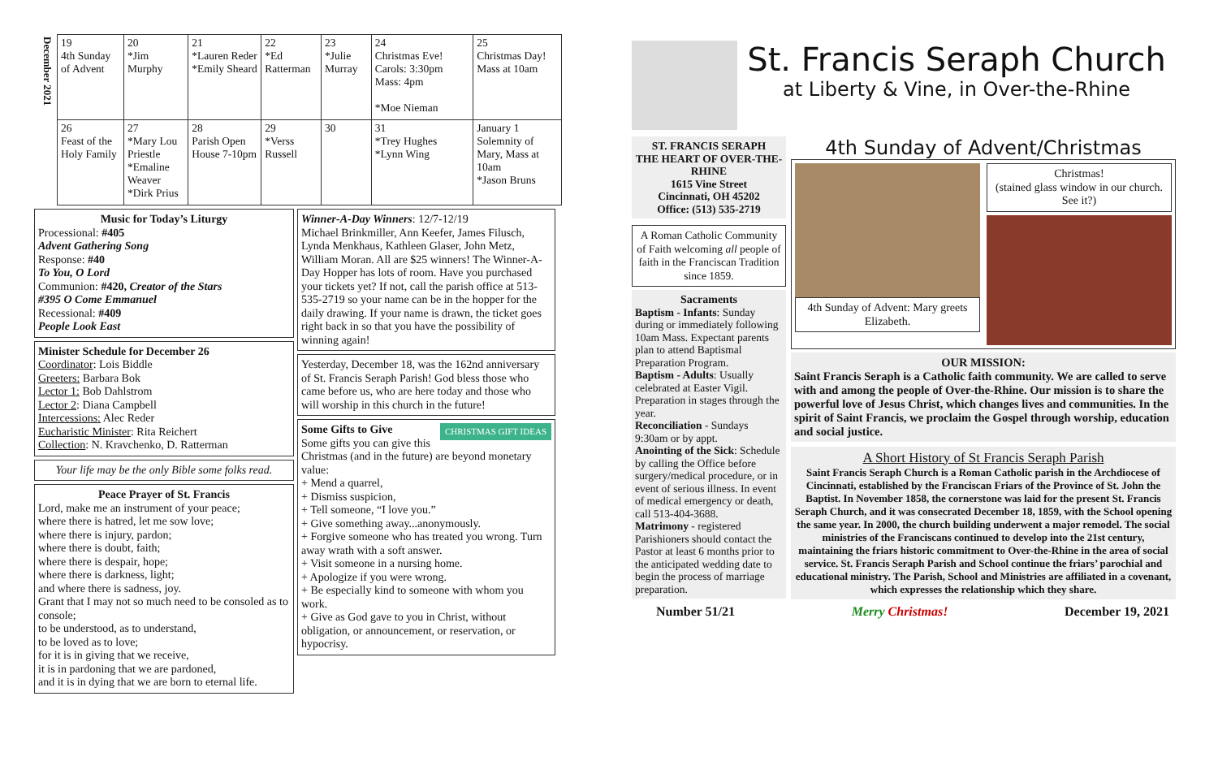| December 2021 | 19 4th Sunday of Advent | 20 *Jim Murphy | 21 *Lauren Reder *Emily Sheard | 22 *Ed Ratterman | 23 *Julie Murray | 24 Christmas Eve! Carols: 3:30pm Mass: 4pm *Moe Nieman | 25 Christmas Day! Mass at 10am |
| | 26 Feast of the Holy Family | 27 *Mary Lou Priestle *Emaline Weaver *Dirk Prius | 28 Parish Open House 7-10pm | 29 *Verss Russell | 30 | 31 *Trey Hughes *Lynn Wing | January 1 Solemnity of Mary, Mass at 10am *Jason Bruns |
Music for Today’s Liturgy
Processional: #405
Advent Gathering Song
Response: #40
To You, O Lord
Communion: #420, Creator of the Stars
#395 O Come Emmanuel
Recessional: #409
People Look East
Minister Schedule for December 26
Coordinator: Lois Biddle
Greeters: Barbara Bok
Lector 1: Bob Dahlstrom
Lector 2: Diana Campbell
Intercessions: Alec Reder
Eucharistic Minister: Rita Reichert
Collection: N. Kravchenko, D. Ratterman
Your life may be the only Bible some folks read.
Peace Prayer of St. Francis
Lord, make me an instrument of your peace;
where there is hatred, let me sow love;
where there is injury, pardon;
where there is doubt, faith;
where there is despair, hope;
where there is darkness, light;
and where there is sadness, joy.
Grant that I may not so much need to be consoled as to console;
to be understood, as to understand,
to be loved as to love;
for it is in giving that we receive,
it is in pardoning that we are pardoned,
and it is in dying that we are born to eternal life.
Winner-A-Day Winners: 12/7-12/19
Michael Brinkmiller, Ann Keefer, James Filusch, Lynda Menkhaus, Kathleen Glaser, John Metz, William Moran. All are $25 winners! The Winner-A-Day Hopper has lots of room. Have you purchased your tickets yet? If not, call the parish office at 513-535-2719 so your name can be in the hopper for the daily drawing. If your name is drawn, the ticket goes right back in so that you have the possibility of winning again!
Yesterday, December 18, was the 162nd anniversary of St. Francis Seraph Parish! God bless those who came before us, who are here today and those who will worship in this church in the future!
Some Gifts to Give CHRISTMAS GIFT IDEAS
Some gifts you can give this Christmas (and in the future) are beyond monetary value:
+ Mend a quarrel,
+ Dismiss suspicion,
+ Tell someone, “I love you.”
+ Give something away...anonymously.
+ Forgive someone who has treated you wrong. Turn away wrath with a soft answer.
+ Visit someone in a nursing home.
+ Apologize if you were wrong.
+ Be especially kind to someone with whom you work.
+ Give as God gave to you in Christ, without obligation, or announcement, or reservation, or hypocrisy.
St. Francis Seraph Church
at Liberty & Vine, in Over-the-Rhine
ST. FRANCIS SERAPH
THE HEART OF OVER-THE-RHINE
1615 Vine Street
Cincinnati, OH 45202
Office: (513) 535-2719
A Roman Catholic Community of Faith welcoming all people of faith in the Franciscan Tradition since 1859.
Sacraments
Baptism - Infants: Sunday during or immediately following 10am Mass. Expectant parents plan to attend Baptismal Preparation Program.
Baptism - Adults: Usually celebrated at Easter Vigil. Preparation in stages through the year.
Reconciliation - Sundays 9:30am or by appt.
Anointing of the Sick: Schedule by calling the Office before surgery/medical procedure, or in event of serious illness. In event of medical emergency or death, call 513-404-3688.
Matrimony - registered Parishioners should contact the Pastor at least 6 months prior to the anticipated wedding date to begin the process of marriage preparation.
4th Sunday of Advent/Christmas
4th Sunday of Advent: Mary greets Elizabeth.
Christmas!
(stained glass window in our church. See it?)
OUR MISSION:
Saint Francis Seraph is a Catholic faith community. We are called to serve with and among the people of Over-the-Rhine. Our mission is to share the powerful love of Jesus Christ, which changes lives and communities. In the spirit of Saint Francis, we proclaim the Gospel through worship, education and social justice.
A Short History of St Francis Seraph Parish
Saint Francis Seraph Church is a Roman Catholic parish in the Archdiocese of Cincinnati, established by the Franciscan Friars of the Province of St. John the Baptist. In November 1858, the cornerstone was laid for the present St. Francis Seraph Church, and it was consecrated December 18, 1859, with the School opening the same year. In 2000, the church building underwent a major remodel. The social ministries of the Franciscans continued to develop into the 21st century, maintaining the friars historic commitment to Over-the-Rhine in the area of social service. St. Francis Seraph Parish and School continue the friars’ parochial and educational ministry. The Parish, School and Ministries are affiliated in a covenant, which expresses the relationship which they share.
Number 51/21 Merry Christmas! December 19, 2021